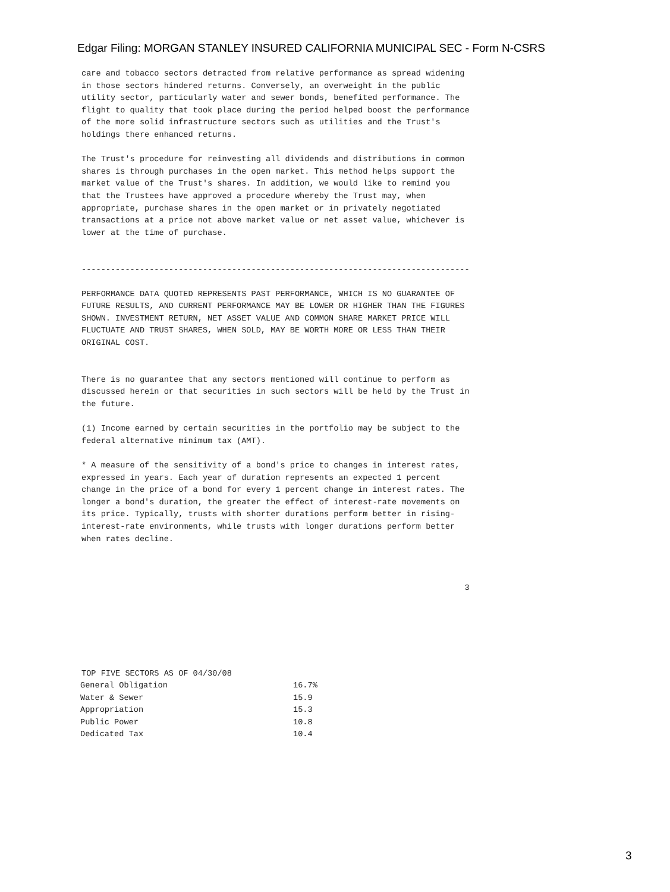Edgar Filing: MORGAN STANLEY INSURED CALIFORNIA MUNICIPAL SEC - Form N-CSRS
care and tobacco sectors detracted from relative performance as spread widening
in those sectors hindered returns. Conversely, an overweight in the public
utility sector, particularly water and sewer bonds, benefited performance. The
flight to quality that took place during the period helped boost the performance
of the more solid infrastructure sectors such as utilities and the Trust's
holdings there enhanced returns.

The Trust's procedure for reinvesting all dividends and distributions in common
shares is through purchases in the open market. This method helps support the
market value of the Trust's shares. In addition, we would like to remind you
that the Trustees have approved a procedure whereby the Trust may, when
appropriate, purchase shares in the open market or in privately negotiated
transactions at a price not above market value or net asset value, whichever is
lower at the time of purchase.


--------------------------------------------------------------------------------

PERFORMANCE DATA QUOTED REPRESENTS PAST PERFORMANCE, WHICH IS NO GUARANTEE OF
FUTURE RESULTS, AND CURRENT PERFORMANCE MAY BE LOWER OR HIGHER THAN THE FIGURES
SHOWN. INVESTMENT RETURN, NET ASSET VALUE AND COMMON SHARE MARKET PRICE WILL
FLUCTUATE AND TRUST SHARES, WHEN SOLD, MAY BE WORTH MORE OR LESS THAN THEIR
ORIGINAL COST.


There is no guarantee that any sectors mentioned will continue to perform as
discussed herein or that securities in such sectors will be held by the Trust in
the future.

(1) Income earned by certain securities in the portfolio may be subject to the
federal alternative minimum tax (AMT).

* A measure of the sensitivity of a bond's price to changes in interest rates,
expressed in years. Each year of duration represents an expected 1 percent
change in the price of a bond for every 1 percent change in interest rates. The
longer a bond's duration, the greater the effect of interest-rate movements on
its price. Typically, trusts with shorter durations perform better in rising-
interest-rate environments, while trusts with longer durations perform better
when rates decline.



                                                                               3






TOP FIVE SECTORS AS OF 04/30/08
| General Obligation | 16.7% |
| Water & Sewer | 15.9 |
| Appropriation | 15.3 |
| Public Power | 10.8 |
| Dedicated Tax | 10.4 |
3